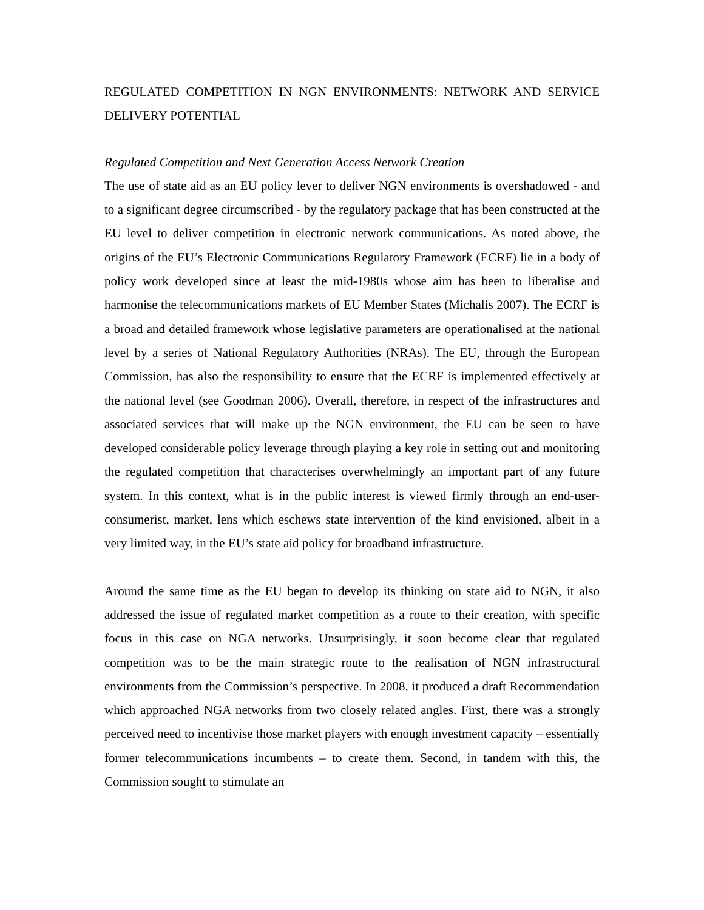REGULATED COMPETITION IN NGN ENVIRONMENTS: NETWORK AND SERVICE DELIVERY POTENTIAL
Regulated Competition and Next Generation Access Network Creation
The use of state aid as an EU policy lever to deliver NGN environments is overshadowed - and to a significant degree circumscribed - by the regulatory package that has been constructed at the EU level to deliver competition in electronic network communications. As noted above, the origins of the EU’s Electronic Communications Regulatory Framework (ECRF) lie in a body of policy work developed since at least the mid-1980s whose aim has been to liberalise and harmonise the telecommunications markets of EU Member States (Michalis 2007). The ECRF is a broad and detailed framework whose legislative parameters are operationalised at the national level by a series of National Regulatory Authorities (NRAs). The EU, through the European Commission, has also the responsibility to ensure that the ECRF is implemented effectively at the national level (see Goodman 2006). Overall, therefore, in respect of the infrastructures and associated services that will make up the NGN environment, the EU can be seen to have developed considerable policy leverage through playing a key role in setting out and monitoring the regulated competition that characterises overwhelmingly an important part of any future system. In this context, what is in the public interest is viewed firmly through an end-user-consumerist, market, lens which eschews state intervention of the kind envisioned, albeit in a very limited way, in the EU’s state aid policy for broadband infrastructure.
Around the same time as the EU began to develop its thinking on state aid to NGN, it also addressed the issue of regulated market competition as a route to their creation, with specific focus in this case on NGA networks. Unsurprisingly, it soon become clear that regulated competition was to be the main strategic route to the realisation of NGN infrastructural environments from the Commission’s perspective. In 2008, it produced a draft Recommendation which approached NGA networks from two closely related angles. First, there was a strongly perceived need to incentivise those market players with enough investment capacity – essentially former telecommunications incumbents – to create them. Second, in tandem with this, the Commission sought to stimulate an